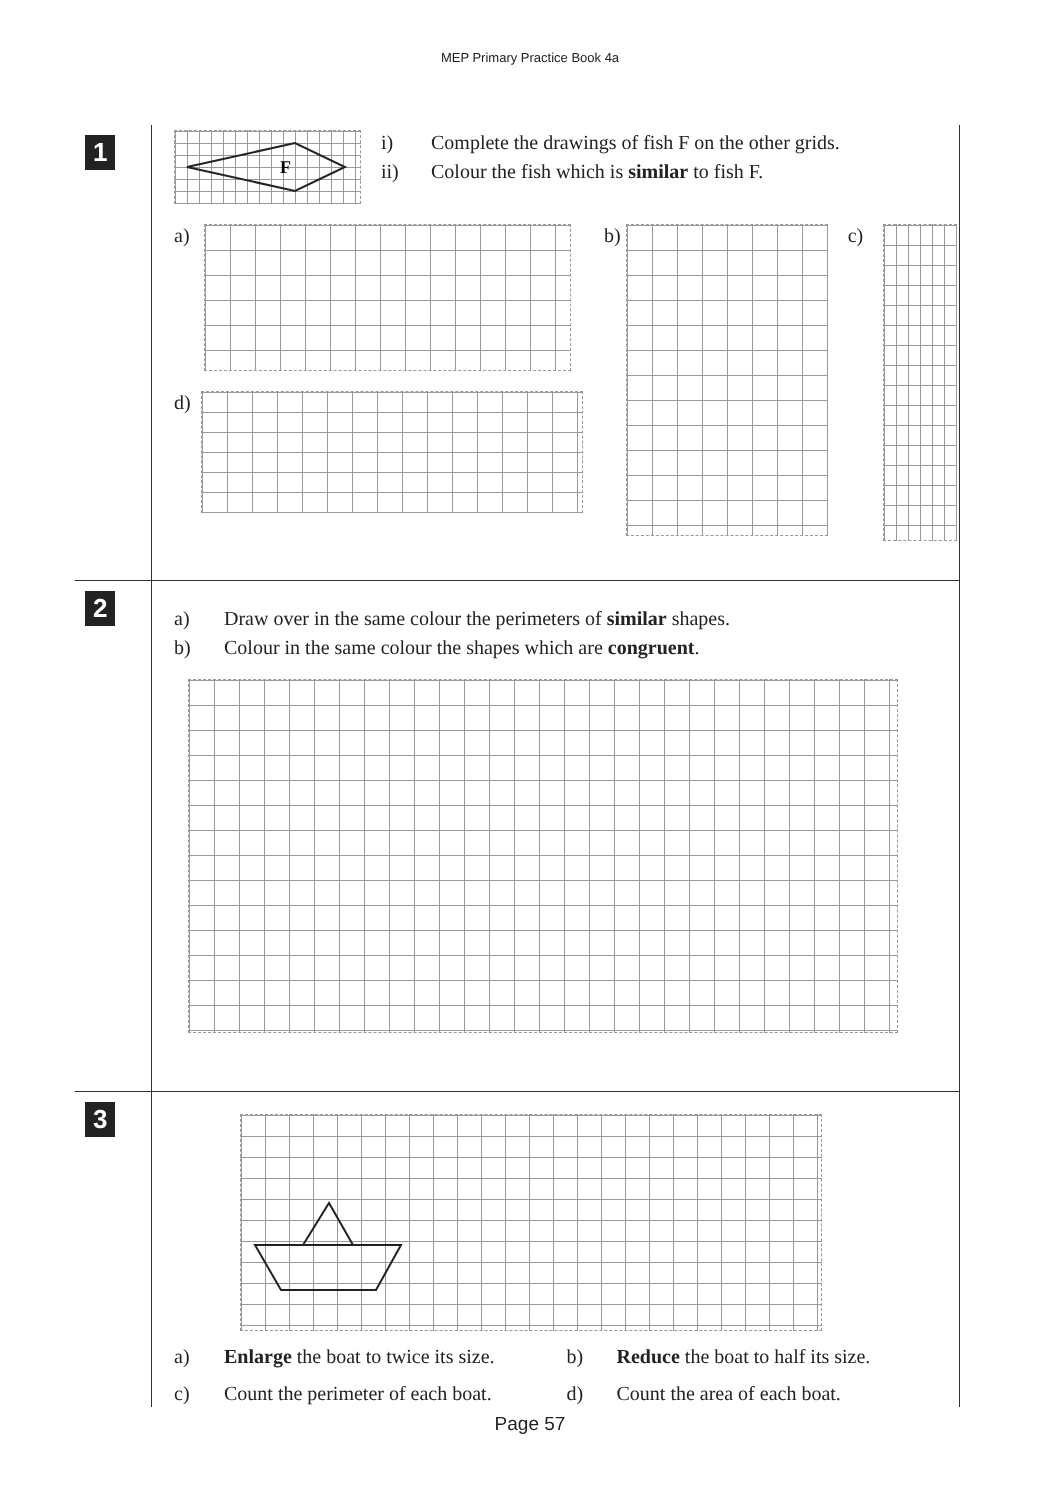MEP Primary Practice Book 4a
1
F
i) Complete the drawings of fish F on the other grids.
ii) Colour the fish which is similar to fish F.
a)
d)
b) c)
2
a) Draw over in the same colour the perimeters of similar shapes.
b) Colour in the same colour the shapes which are congruent.
3
a) Enlarge the boat to twice its size.
b) Reduce the boat to half its size.
c) Count the perimeter of each boat.
d) Count the area of each boat.
Page 57